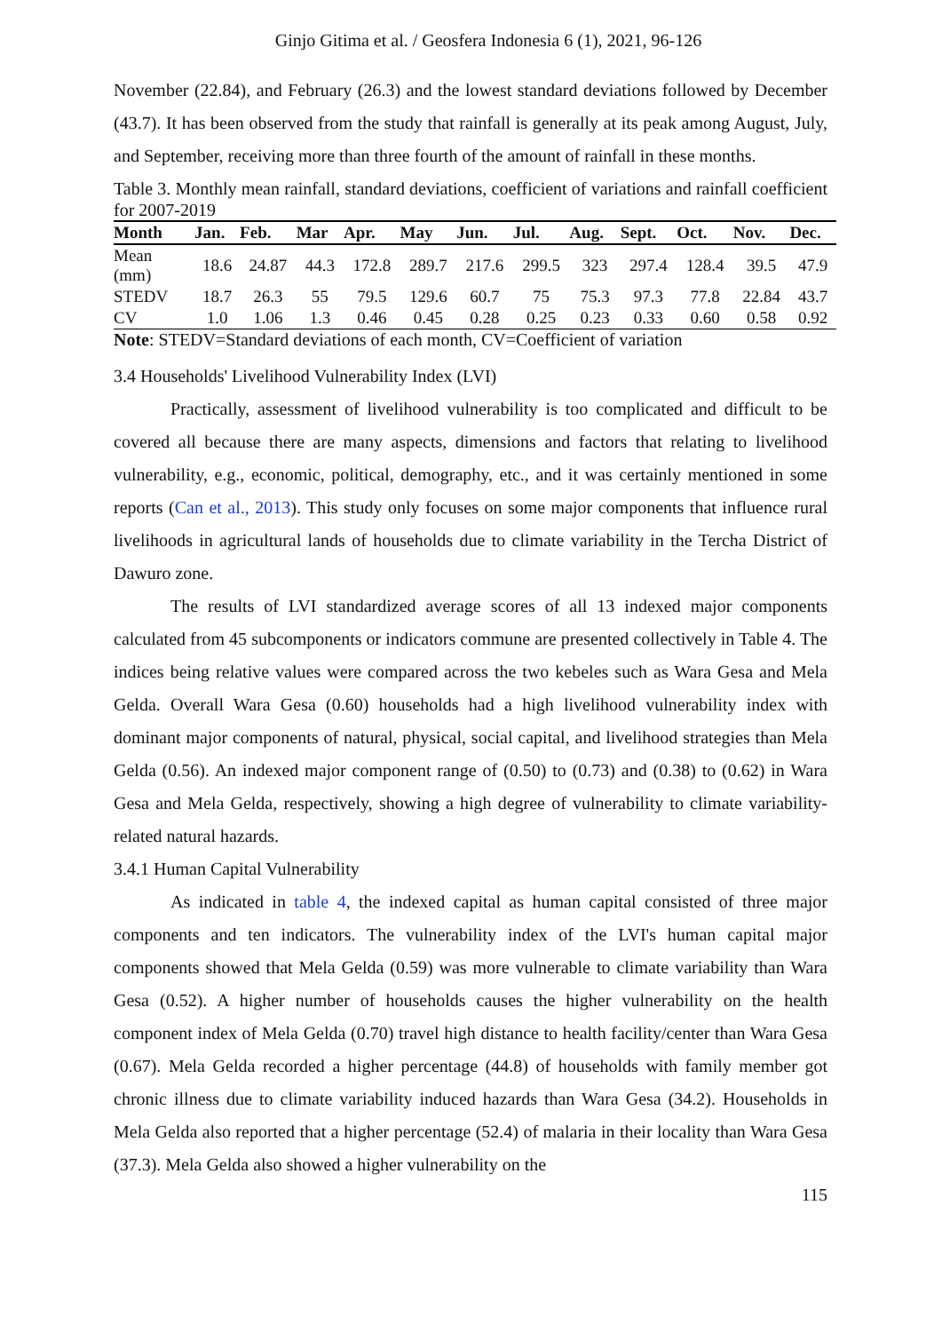Ginjo Gitima et al. / Geosfera Indonesia 6 (1), 2021, 96-126
November (22.84), and February (26.3) and the lowest standard deviations followed by December (43.7). It has been observed from the study that rainfall is generally at its peak among August, July, and September, receiving more than three fourth of the amount of rainfall in these months.
Table 3. Monthly mean rainfall, standard deviations, coefficient of variations and rainfall coefficient for 2007-2019
| Month | Jan. | Feb. | Mar | Apr. | May | Jun. | Jul. | Aug. | Sept. | Oct. | Nov. | Dec. |
| --- | --- | --- | --- | --- | --- | --- | --- | --- | --- | --- | --- | --- |
| Mean (mm) | 18.6 | 24.87 | 44.3 | 172.8 | 289.7 | 217.6 | 299.5 | 323 | 297.4 | 128.4 | 39.5 | 47.9 |
| STEDV | 18.7 | 26.3 | 55 | 79.5 | 129.6 | 60.7 | 75 | 75.3 | 97.3 | 77.8 | 22.84 | 43.7 |
| CV | 1.0 | 1.06 | 1.3 | 0.46 | 0.45 | 0.28 | 0.25 | 0.23 | 0.33 | 0.60 | 0.58 | 0.92 |
Note: STEDV=Standard deviations of each month, CV=Coefficient of variation
3.4 Households' Livelihood Vulnerability Index (LVI)
Practically, assessment of livelihood vulnerability is too complicated and difficult to be covered all because there are many aspects, dimensions and factors that relating to livelihood vulnerability, e.g., economic, political, demography, etc., and it was certainly mentioned in some reports (Can et al., 2013). This study only focuses on some major components that influence rural livelihoods in agricultural lands of households due to climate variability in the Tercha District of Dawuro zone.
The results of LVI standardized average scores of all 13 indexed major components calculated from 45 subcomponents or indicators commune are presented collectively in Table 4. The indices being relative values were compared across the two kebeles such as Wara Gesa and Mela Gelda. Overall Wara Gesa (0.60) households had a high livelihood vulnerability index with dominant major components of natural, physical, social capital, and livelihood strategies than Mela Gelda (0.56). An indexed major component range of (0.50) to (0.73) and (0.38) to (0.62) in Wara Gesa and Mela Gelda, respectively, showing a high degree of vulnerability to climate variability-related natural hazards.
3.4.1 Human Capital Vulnerability
As indicated in table 4, the indexed capital as human capital consisted of three major components and ten indicators. The vulnerability index of the LVI's human capital major components showed that Mela Gelda (0.59) was more vulnerable to climate variability than Wara Gesa (0.52). A higher number of households causes the higher vulnerability on the health component index of Mela Gelda (0.70) travel high distance to health facility/center than Wara Gesa (0.67). Mela Gelda recorded a higher percentage (44.8) of households with family member got chronic illness due to climate variability induced hazards than Wara Gesa (34.2). Households in Mela Gelda also reported that a higher percentage (52.4) of malaria in their locality than Wara Gesa (37.3). Mela Gelda also showed a higher vulnerability on the
115